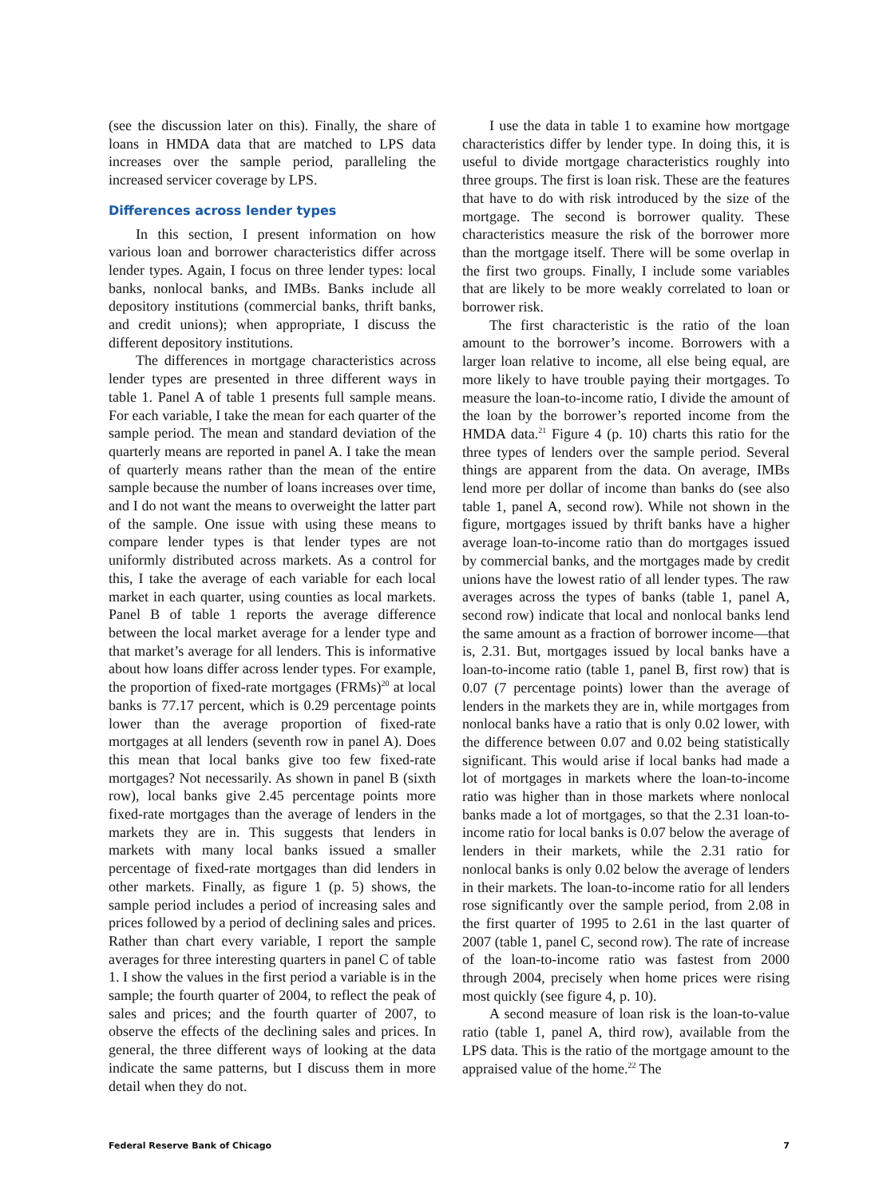(see the discussion later on this). Finally, the share of loans in HMDA data that are matched to LPS data increases over the sample period, paralleling the increased servicer coverage by LPS.
Differences across lender types
In this section, I present information on how various loan and borrower characteristics differ across lender types. Again, I focus on three lender types: local banks, nonlocal banks, and IMBs. Banks include all depository institutions (commercial banks, thrift banks, and credit unions); when appropriate, I discuss the different depository institutions.
The differences in mortgage characteristics across lender types are presented in three different ways in table 1. Panel A of table 1 presents full sample means. For each variable, I take the mean for each quarter of the sample period. The mean and standard deviation of the quarterly means are reported in panel A. I take the mean of quarterly means rather than the mean of the entire sample because the number of loans increases over time, and I do not want the means to overweight the latter part of the sample. One issue with using these means to compare lender types is that lender types are not uniformly distributed across markets. As a control for this, I take the average of each variable for each local market in each quarter, using counties as local markets. Panel B of table 1 reports the average difference between the local market average for a lender type and that market’s average for all lenders. This is informative about how loans differ across lender types. For example, the proportion of fixed-rate mortgages (FRMs)<sup>20</sup> at local banks is 77.17 percent, which is 0.29 percentage points lower than the average proportion of fixed-rate mortgages at all lenders (seventh row in panel A). Does this mean that local banks give too few fixed-rate mortgages? Not necessarily. As shown in panel B (sixth row), local banks give 2.45 percentage points more fixed-rate mortgages than the average of lenders in the markets they are in. This suggests that lenders in markets with many local banks issued a smaller percentage of fixed-rate mortgages than did lenders in other markets. Finally, as figure 1 (p. 5) shows, the sample period includes a period of increasing sales and prices followed by a period of declining sales and prices. Rather than chart every variable, I report the sample averages for three interesting quarters in panel C of table 1. I show the values in the first period a variable is in the sample; the fourth quarter of 2004, to reflect the peak of sales and prices; and the fourth quarter of 2007, to observe the effects of the declining sales and prices. In general, the three different ways of looking at the data indicate the same patterns, but I discuss them in more detail when they do not.
I use the data in table 1 to examine how mortgage characteristics differ by lender type. In doing this, it is useful to divide mortgage characteristics roughly into three groups. The first is loan risk. These are the features that have to do with risk introduced by the size of the mortgage. The second is borrower quality. These characteristics measure the risk of the borrower more than the mortgage itself. There will be some overlap in the first two groups. Finally, I include some variables that are likely to be more weakly correlated to loan or borrower risk.
The first characteristic is the ratio of the loan amount to the borrower’s income. Borrowers with a larger loan relative to income, all else being equal, are more likely to have trouble paying their mortgages. To measure the loan-to-income ratio, I divide the amount of the loan by the borrower’s reported income from the HMDA data.<sup>21</sup> Figure 4 (p. 10) charts this ratio for the three types of lenders over the sample period. Several things are apparent from the data. On average, IMBs lend more per dollar of income than banks do (see also table 1, panel A, second row). While not shown in the figure, mortgages issued by thrift banks have a higher average loan-to-income ratio than do mortgages issued by commercial banks, and the mortgages made by credit unions have the lowest ratio of all lender types. The raw averages across the types of banks (table 1, panel A, second row) indicate that local and nonlocal banks lend the same amount as a fraction of borrower income—that is, 2.31. But, mortgages issued by local banks have a loan-to-income ratio (table 1, panel B, first row) that is 0.07 (7 percentage points) lower than the average of lenders in the markets they are in, while mortgages from nonlocal banks have a ratio that is only 0.02 lower, with the difference between 0.07 and 0.02 being statistically significant. This would arise if local banks had made a lot of mortgages in markets where the loan-to-income ratio was higher than in those markets where nonlocal banks made a lot of mortgages, so that the 2.31 loan-to-income ratio for local banks is 0.07 below the average of lenders in their markets, while the 2.31 ratio for nonlocal banks is only 0.02 below the average of lenders in their markets. The loan-to-income ratio for all lenders rose significantly over the sample period, from 2.08 in the first quarter of 1995 to 2.61 in the last quarter of 2007 (table 1, panel C, second row). The rate of increase of the loan-to-income ratio was fastest from 2000 through 2004, precisely when home prices were rising most quickly (see figure 4, p. 10).
A second measure of loan risk is the loan-to-value ratio (table 1, panel A, third row), available from the LPS data. This is the ratio of the mortgage amount to the appraised value of the home.<sup>22</sup> The
Federal Reserve Bank of Chicago 7